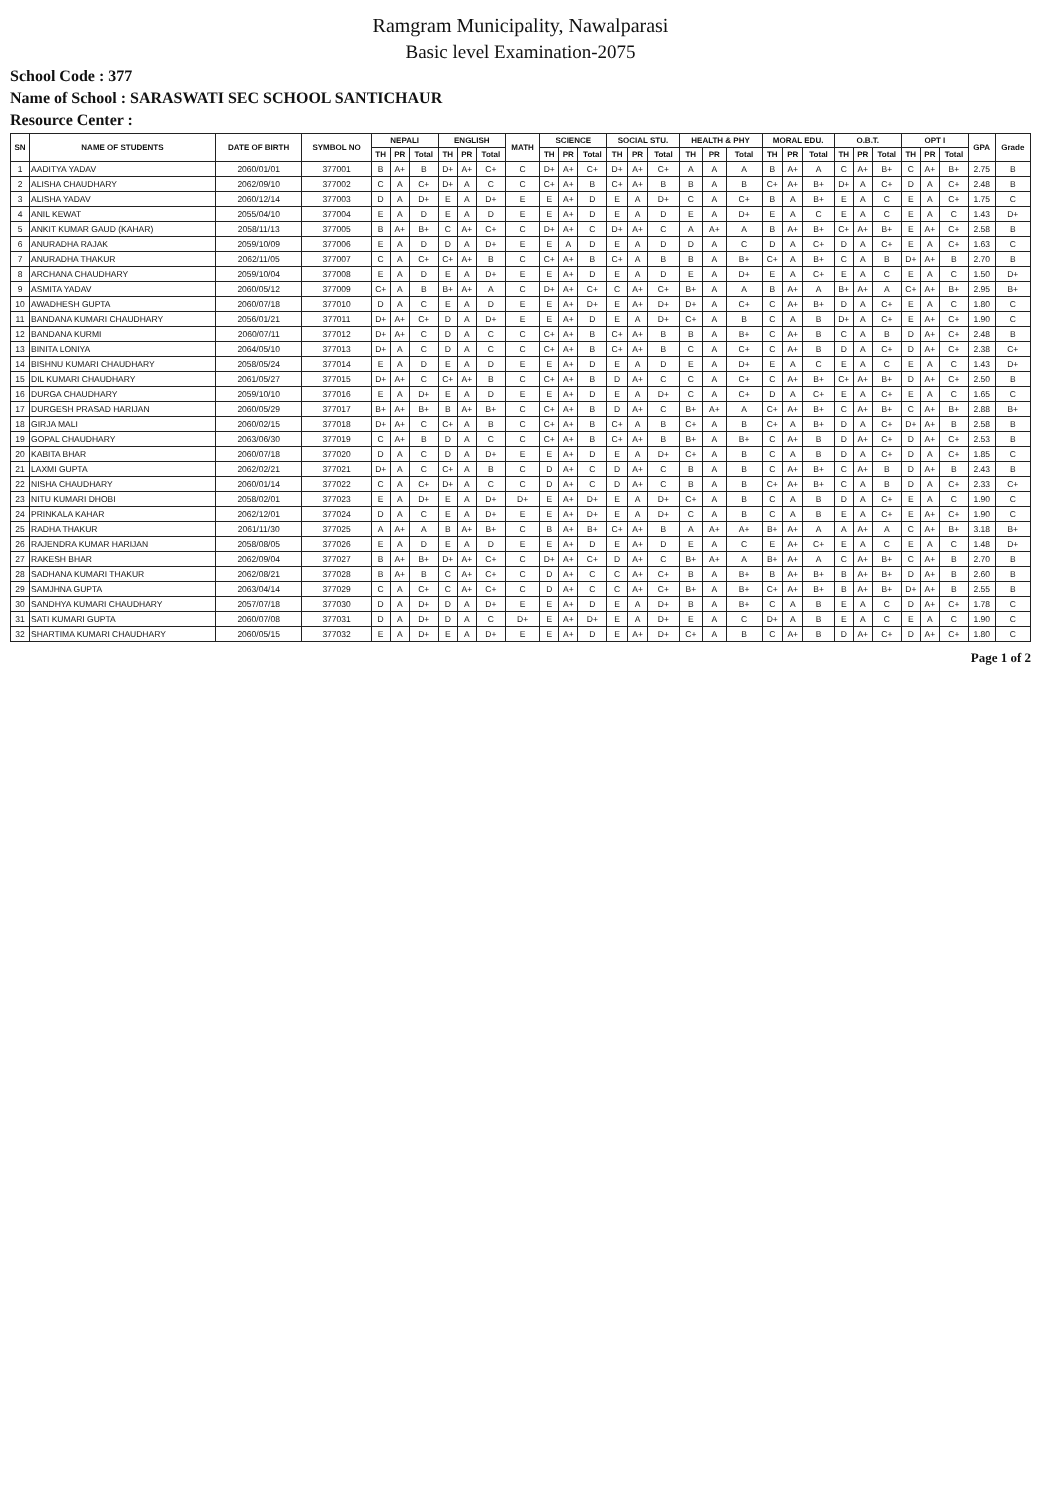Ramgram Municipality, Nawalparasi
Basic level Examination-2075
School Code : 377
Name of School : SARASWATI SEC SCHOOL SANTICHAUR
Resource Center :
| SN | NAME OF STUDENTS | DATE OF BIRTH | SYMBOL NO | NEPALI | | | ENGLISH | | | MATH | SCIENCE | | | SOCIAL STU. | | | HEALTH & PHY | | | MORAL EDU. | | | O.B.T. | | | OPT I | | | GPA | Grade |
| --- | --- | --- | --- | --- | --- | --- | --- | --- | --- | --- | --- | --- | --- | --- | --- | --- | --- | --- | --- | --- | --- | --- | --- | --- | --- | --- | --- | --- | --- | --- |
| | | | | TH | PR | Total | TH | PR | Total | | TH | PR | Total | TH | PR | Total | TH | PR | Total | TH | PR | Total | TH | PR | Total | TH | PR | Total | | |
| 1 | AADITYA YADAV | 2060/01/01 | 377001 | B | A+ | B | D+ | A+ | C+ | C | D+ | A+ | C+ | D+ | A+ | C+ | A | A | A | B | A+ | A | C | A+ | B+ | C | A+ | B+ | 2.75 | B |
| 2 | ALISHA CHAUDHARY | 2062/09/10 | 377002 | C | A | C+ | D+ | A | C | C | C+ | A+ | B | C+ | A+ | B | B | A | B | C+ | A+ | B+ | D+ | A | C+ | D | A | C+ | 2.48 | B |
| 3 | ALISHA YADAV | 2060/12/14 | 377003 | D | A | D+ | E | A | D+ | E | E | A+ | D | E | A | D+ | C | A | C+ | B | A | B+ | E | A | C | E | A | C+ | 1.75 | C |
| 4 | ANIL KEWAT | 2055/04/10 | 377004 | E | A | D | E | A | D | E | E | A+ | D | E | A | D | E | A | D+ | E | A | C | E | A | C | E | A | C | 1.43 | D+ |
| 5 | ANKIT KUMAR GAUD (KAHAR) | 2058/11/13 | 377005 | B | A+ | B+ | C | A+ | C+ | C | D+ | A+ | C | D+ | A+ | C | A | A+ | A | B | A+ | B+ | C+ | A+ | B+ | E | A+ | C+ | 2.58 | B |
| 6 | ANURADHA RAJAK | 2059/10/09 | 377006 | E | A | D | D | A | D+ | E | E | A | D | E | A | D | D | A | C | D | A | C+ | D | A | C+ | E | A | C+ | 1.63 | C |
| 7 | ANURADHA THAKUR | 2062/11/05 | 377007 | C | A | C+ | C+ | A+ | B | C | C+ | A+ | B | C+ | A | B | B | A | B+ | C+ | A | B+ | C | A | B | D+ | A+ | B | 2.70 | B |
| 8 | ARCHANA CHAUDHARY | 2059/10/04 | 377008 | E | A | D | E | A | D+ | E | E | A+ | D | E | A | D | E | A | D+ | E | A | C+ | E | A | C | E | A | C | 1.50 | D+ |
| 9 | ASMITA YADAV | 2060/05/12 | 377009 | C+ | A | B | B+ | A+ | A | C | D+ | A+ | C+ | C | A+ | C+ | B+ | A | A | B | A+ | A | B+ | A+ | A | C+ | A+ | B+ | 2.95 | B+ |
| 10 | AWADHESH GUPTA | 2060/07/18 | 377010 | D | A | C | E | A | D | E | E | A+ | D+ | E | A+ | D+ | D+ | A | C+ | C | A+ | B+ | D | A | C+ | E | A | C | 1.80 | C |
| 11 | BANDANA KUMARI CHAUDHARY | 2056/01/21 | 377011 | D+ | A+ | C+ | D | A | D+ | E | E | A+ | D | E | A | D+ | C+ | A | B | C | A | B | D+ | A | C+ | E | A+ | C+ | 1.90 | C |
| 12 | BANDANA KURMI | 2060/07/11 | 377012 | D+ | A+ | C | D | A | C | C | C+ | A+ | B | C+ | A+ | B | B | A | B+ | C | A+ | B | C | A | B | D | A+ | C+ | 2.48 | B |
| 13 | BINITA LONIYA | 2064/05/10 | 377013 | D+ | A | C | D | A | C | C | C+ | A+ | B | C+ | A+ | B | C | A | C+ | C | A+ | B | D | A | C+ | D | A+ | C+ | 2.38 | C+ |
| 14 | BISHNU KUMARI CHAUDHARY | 2058/05/24 | 377014 | E | A | D | E | A | D | E | E | A+ | D | E | A | D | E | A | D+ | E | A | C | E | A | C | E | A | C | 1.43 | D+ |
| 15 | DIL KUMARI CHAUDHARY | 2061/05/27 | 377015 | D+ | A+ | C | C+ | A+ | B | C | C+ | A+ | B | D | A+ | C | C | A | C+ | C | A+ | B+ | C+ | A+ | B+ | D | A+ | C+ | 2.50 | B |
| 16 | DURGA CHAUDHARY | 2059/10/10 | 377016 | E | A | D+ | E | A | D | E | E | A+ | D | E | A | D+ | C | A | C+ | D | A | C+ | E | A | C+ | E | A | C | 1.65 | C |
| 17 | DURGESH PRASAD HARIJAN | 2060/05/29 | 377017 | B+ | A+ | B+ | B | A+ | B+ | C | C+ | A+ | B | D | A+ | C | B+ | A+ | A | C+ | A+ | B+ | C | A+ | B+ | C | A+ | B+ | 2.88 | B+ |
| 18 | GIRJA MALI | 2060/02/15 | 377018 | D+ | A+ | C | C+ | A | B | C | C+ | A+ | B | C+ | A | B | C+ | A | B | C+ | A | B+ | D | A | C+ | D+ | A+ | B | 2.58 | B |
| 19 | GOPAL CHAUDHARY | 2063/06/30 | 377019 | C | A+ | B | D | A | C | C | C+ | A+ | B | C+ | A+ | B | B+ | A | B+ | C | A+ | B | D | A+ | C+ | D | A+ | C+ | 2.53 | B |
| 20 | KABITA BHAR | 2060/07/18 | 377020 | D | A | C | D | A | D+ | E | E | A+ | D | E | A | D+ | C+ | A | B | C | A | B | D | A | C+ | D | A | C+ | 1.85 | C |
| 21 | LAXMI GUPTA | 2062/02/21 | 377021 | D+ | A | C | C+ | A | B | C | D | A+ | C | D | A+ | C | B | A | B | C | A+ | B+ | C | A+ | B | D | A+ | B | 2.43 | B |
| 22 | NISHA CHAUDHARY | 2060/01/14 | 377022 | C | A | C+ | D+ | A | C | C | D | A+ | C | D | A+ | C | B | A | B | C+ | A+ | B+ | C | A | B | D | A | C+ | 2.33 | C+ |
| 23 | NITU KUMARI DHOBI | 2058/02/01 | 377023 | E | A | D+ | E | A | D+ | D+ | E | A+ | D+ | E | A | D+ | C+ | A | B | C | A | B | D | A | C+ | E | A | C | 1.90 | C |
| 24 | PRINKALA KAHAR | 2062/12/01 | 377024 | D | A | C | E | A | D+ | E | E | A+ | D+ | E | A | D+ | C | A | B | C | A | B | E | A | C+ | E | A+ | C+ | 1.90 | C |
| 25 | RADHA THAKUR | 2061/11/30 | 377025 | A | A+ | A | B | A+ | B+ | C | B | A+ | B+ | C+ | A+ | B | A | A+ | A+ | B+ | A+ | A | A | A+ | A | C | A+ | B+ | 3.18 | B+ |
| 26 | RAJENDRA KUMAR HARIJAN | 2058/08/05 | 377026 | E | A | D | E | A | D | E | E | A+ | D | E | A+ | D | E | A | C | E | A+ | C+ | E | A | C | E | A | C | 1.48 | D+ |
| 27 | RAKESH BHAR | 2062/09/04 | 377027 | B | A+ | B+ | D+ | A+ | C+ | C | D+ | A+ | C+ | D | A+ | C | B+ | A+ | A | B+ | A+ | A | C | A+ | B+ | C | A+ | B | 2.70 | B |
| 28 | SADHANA KUMARI THAKUR | 2062/08/21 | 377028 | B | A+ | B | C | A+ | C+ | C | D | A+ | C | C | A+ | C+ | B | A | B+ | B | A+ | B+ | B | A+ | B+ | D | A+ | B | 2.60 | B |
| 29 | SAMJHNA GUPTA | 2063/04/14 | 377029 | C | A | C+ | C | A+ | C+ | C | D | A+ | C | C | A+ | C+ | B+ | A | B+ | C+ | A+ | B+ | B | A+ | B+ | D+ | A+ | B | 2.55 | B |
| 30 | SANDHYA KUMARI CHAUDHARY | 2057/07/18 | 377030 | D | A | D+ | D | A | D+ | E | E | A+ | D | E | A | D+ | B | A | B+ | C | A | B | E | A | C | D | A+ | C+ | 1.78 | C |
| 31 | SATI KUMARI GUPTA | 2060/07/08 | 377031 | D | A | D+ | D | A | C | D+ | E | A+ | D+ | E | A | D+ | E | A | C | D+ | A | B | E | A | C | E | A | C | 1.90 | C |
| 32 | SHARTIMA KUMARI CHAUDHARY | 2060/05/15 | 377032 | E | A | D+ | E | A | D+ | E | E | A+ | D | E | A+ | D+ | C+ | A | B | C | A+ | B | D | A+ | C+ | D | A+ | C+ | 1.80 | C |
Page 1 of 2